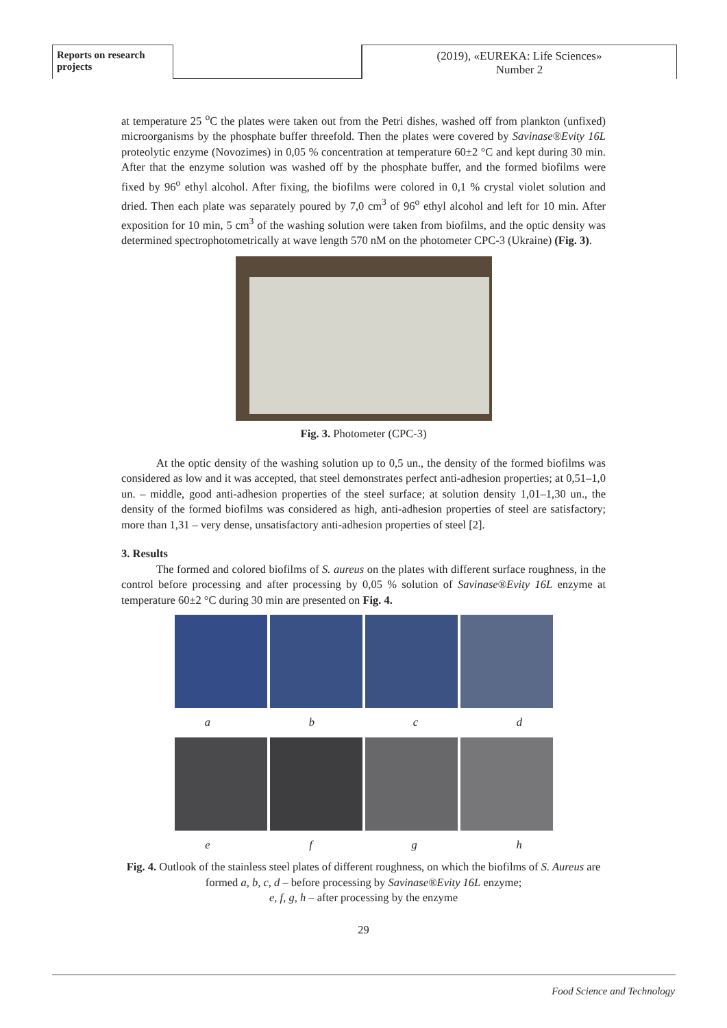Reports on research projects
(2019), «EUREKA: Life Sciences»
Number 2
at temperature 25 <sup>o</sup>C the plates were taken out from the Petri dishes, washed off from plankton (unfixed) microorganisms by the phosphate buffer threefold. Then the plates were covered by Savinase®Evity 16L proteolytic enzyme (Novozimes) in 0,05 % concentration at temperature 60±2 °C and kept during 30 min. After that the enzyme solution was washed off by the phosphate buffer, and the formed biofilms were fixed by 96<sup>o</sup> ethyl alcohol. After fixing, the biofilms were colored in 0,1 % crystal violet solution and dried. Then each plate was separately poured by 7,0 cm<sup>3</sup> of 96<sup>o</sup> ethyl alcohol and left for 10 min. After exposition for 10 min, 5 cm<sup>3</sup> of the washing solution were taken from biofilms, and the optic density was determined spectrophotometrically at wave length 570 nM on the photometer CPC-3 (Ukraine) (Fig. 3).
Fig. 3. Photometer (CPC-3)
At the optic density of the washing solution up to 0,5 un., the density of the formed biofilms was considered as low and it was accepted, that steel demonstrates perfect anti-adhesion properties; at 0,51–1,0 un. – middle, good anti-adhesion properties of the steel surface; at solution density 1,01–1,30 un., the density of the formed biofilms was considered as high, anti-adhesion properties of steel are satisfactory; more than 1,31 – very dense, unsatisfactory anti-adhesion properties of steel [2].
3. Results
The formed and colored biofilms of S. aureus on the plates with different surface roughness, in the control before processing and after processing by 0,05 % solution of Savinase®Evity 16L enzyme at temperature 60±2 °C during 30 min are presented on Fig. 4.
a b c d
e f g h
Fig. 4. Outlook of the stainless steel plates of different roughness, on which the biofilms of S. Aureus are formed a, b, c, d – before processing by Savinase®Evity 16L enzyme;
e, f, g, h – after processing by the enzyme
29
Food Science and Technology